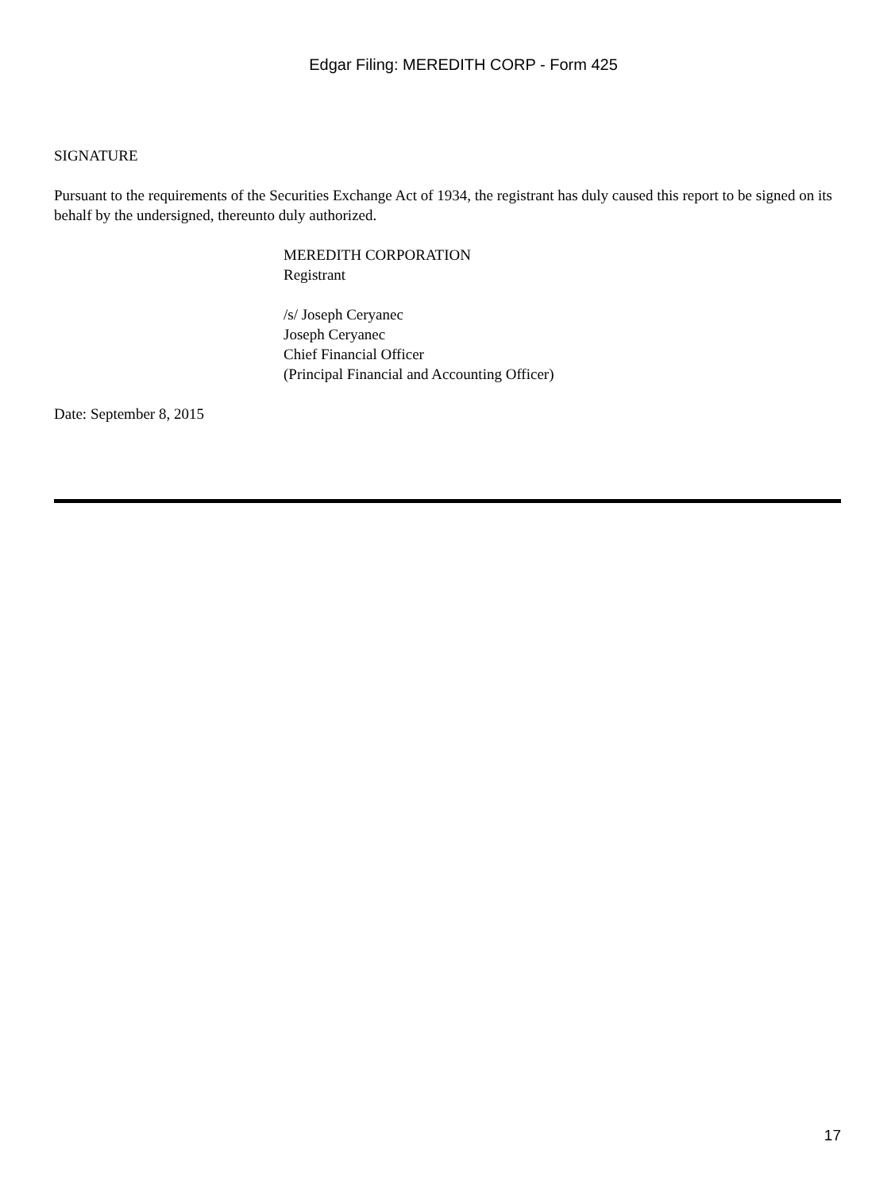Edgar Filing: MEREDITH CORP - Form 425
SIGNATURE
Pursuant to the requirements of the Securities Exchange Act of 1934, the registrant has duly caused this report to be signed on its behalf by the undersigned, thereunto duly authorized.
MEREDITH CORPORATION
Registrant
/s/ Joseph Ceryanec
Joseph Ceryanec
Chief Financial Officer
(Principal Financial and Accounting Officer)
Date: September 8, 2015
17